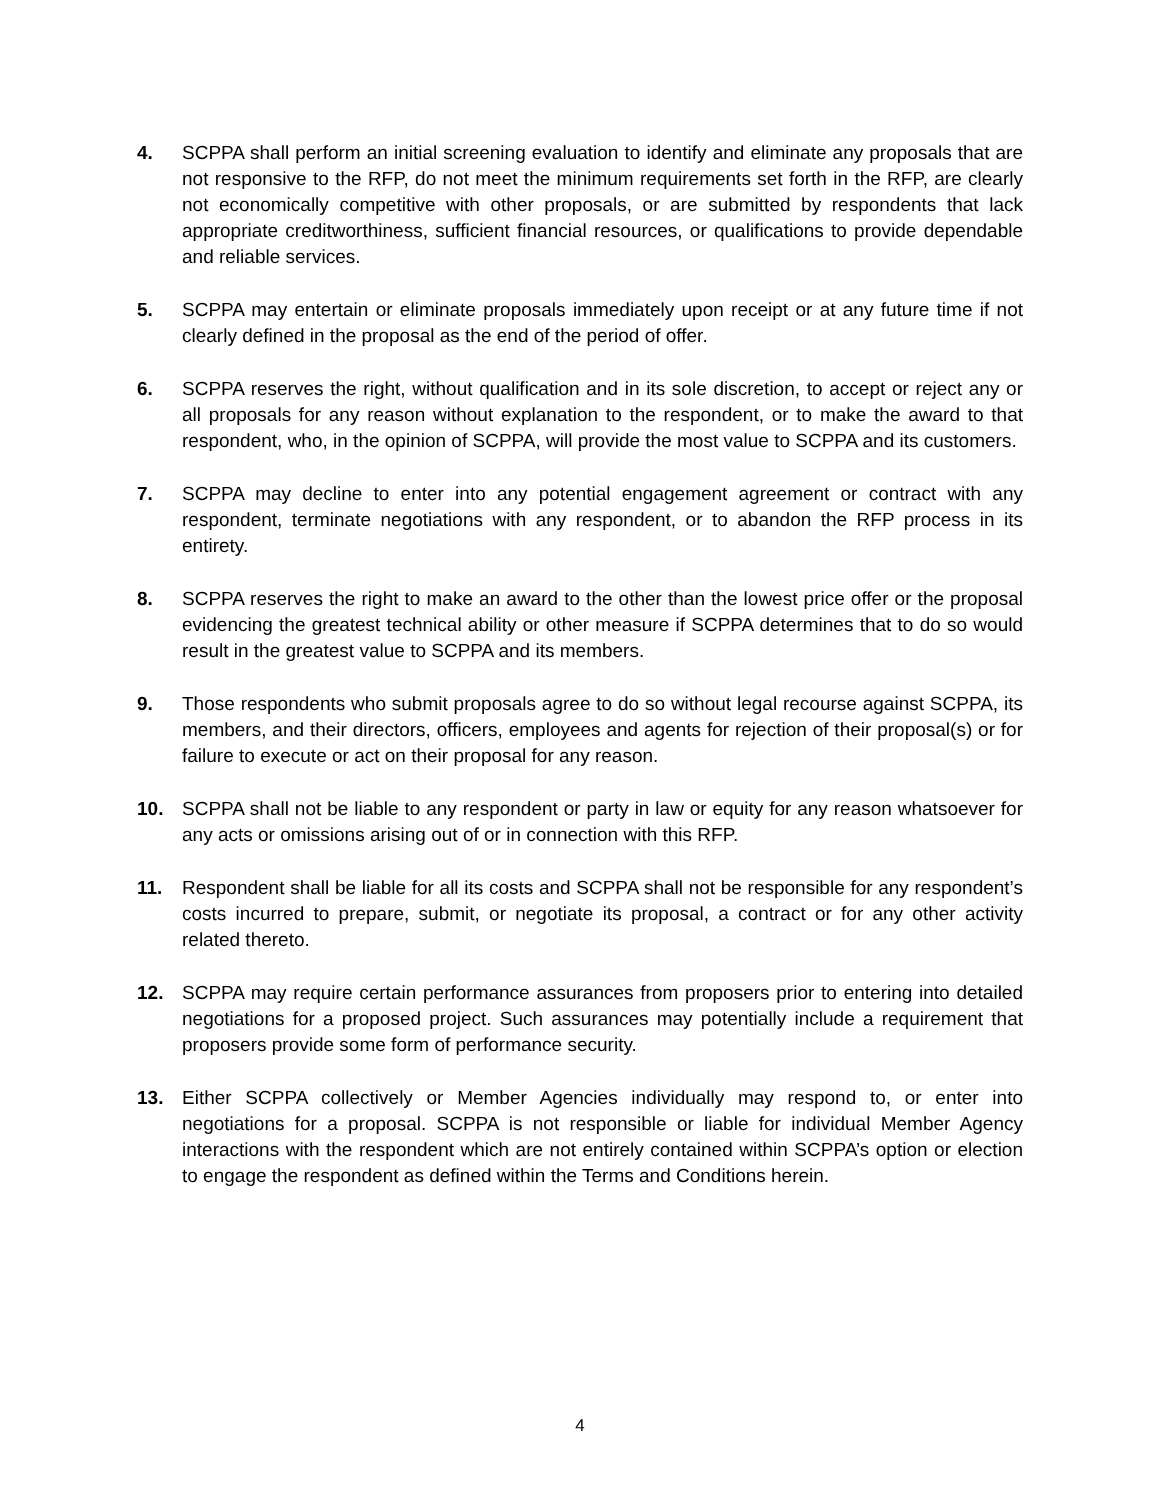4. SCPPA shall perform an initial screening evaluation to identify and eliminate any proposals that are not responsive to the RFP, do not meet the minimum requirements set forth in the RFP, are clearly not economically competitive with other proposals, or are submitted by respondents that lack appropriate creditworthiness, sufficient financial resources, or qualifications to provide dependable and reliable services.
5. SCPPA may entertain or eliminate proposals immediately upon receipt or at any future time if not clearly defined in the proposal as the end of the period of offer.
6. SCPPA reserves the right, without qualification and in its sole discretion, to accept or reject any or all proposals for any reason without explanation to the respondent, or to make the award to that respondent, who, in the opinion of SCPPA, will provide the most value to SCPPA and its customers.
7. SCPPA may decline to enter into any potential engagement agreement or contract with any respondent, terminate negotiations with any respondent, or to abandon the RFP process in its entirety.
8. SCPPA reserves the right to make an award to the other than the lowest price offer or the proposal evidencing the greatest technical ability or other measure if SCPPA determines that to do so would result in the greatest value to SCPPA and its members.
9. Those respondents who submit proposals agree to do so without legal recourse against SCPPA, its members, and their directors, officers, employees and agents for rejection of their proposal(s) or for failure to execute or act on their proposal for any reason.
10. SCPPA shall not be liable to any respondent or party in law or equity for any reason whatsoever for any acts or omissions arising out of or in connection with this RFP.
11. Respondent shall be liable for all its costs and SCPPA shall not be responsible for any respondent’s costs incurred to prepare, submit, or negotiate its proposal, a contract or for any other activity related thereto.
12. SCPPA may require certain performance assurances from proposers prior to entering into detailed negotiations for a proposed project. Such assurances may potentially include a requirement that proposers provide some form of performance security.
13. Either SCPPA collectively or Member Agencies individually may respond to, or enter into negotiations for a proposal. SCPPA is not responsible or liable for individual Member Agency interactions with the respondent which are not entirely contained within SCPPA’s option or election to engage the respondent as defined within the Terms and Conditions herein.
4